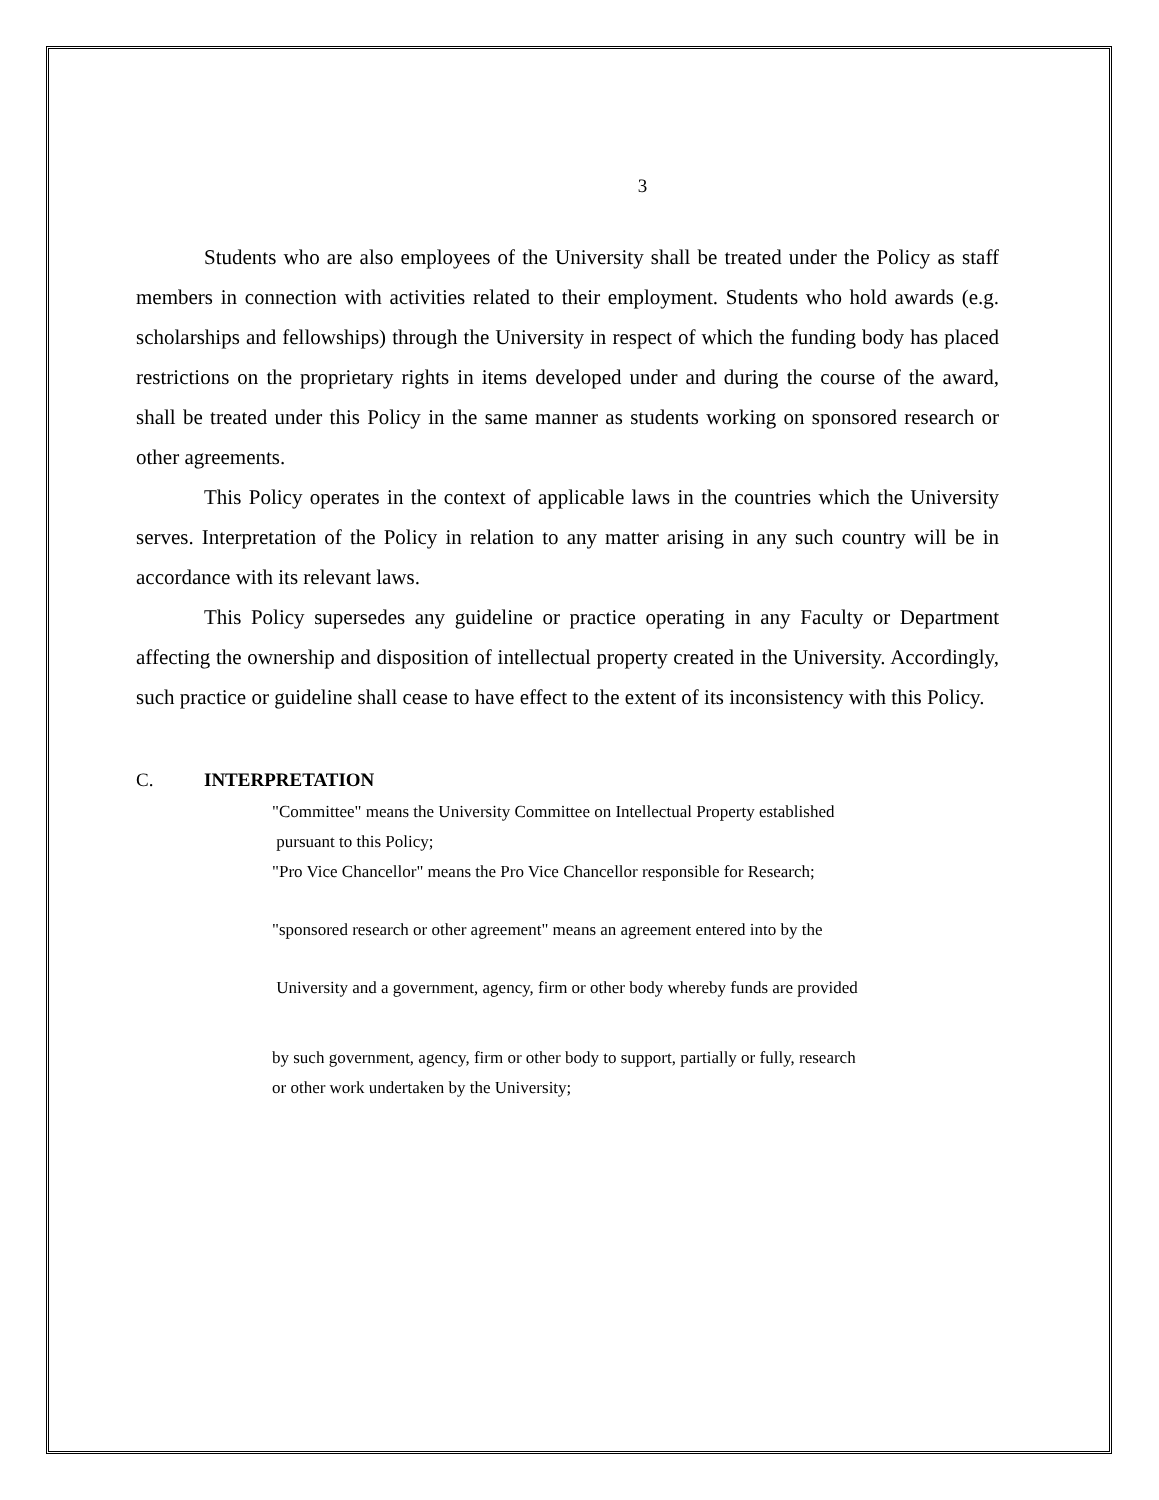3
Students who are also employees of the University shall be treated under the Policy as staff members in connection with activities related to their employment. Students who hold awards (e.g. scholarships and fellowships) through the University in respect of which the funding body has placed restrictions on the proprietary rights in items developed under and during the course of the award, shall be treated under this Policy in the same manner as students working on sponsored research or other agreements.
This Policy operates in the context of applicable laws in the countries which the University serves. Interpretation of the Policy in relation to any matter arising in any such country will be in accordance with its relevant laws.
This Policy supersedes any guideline or practice operating in any Faculty or Department affecting the ownership and disposition of intellectual property created in the University. Accordingly, such practice or guideline shall cease to have effect to the extent of its inconsistency with this Policy.
C. INTERPRETATION
"Committee" means the University Committee on Intellectual Property established
pursuant to this Policy;
"Pro Vice Chancellor" means the Pro Vice Chancellor responsible for Research;
"sponsored research or other agreement" means an agreement entered into by the
University and a government, agency, firm or other body whereby funds are provided
by such government, agency, firm or other body to support, partially or fully, research
or other work undertaken by the University;